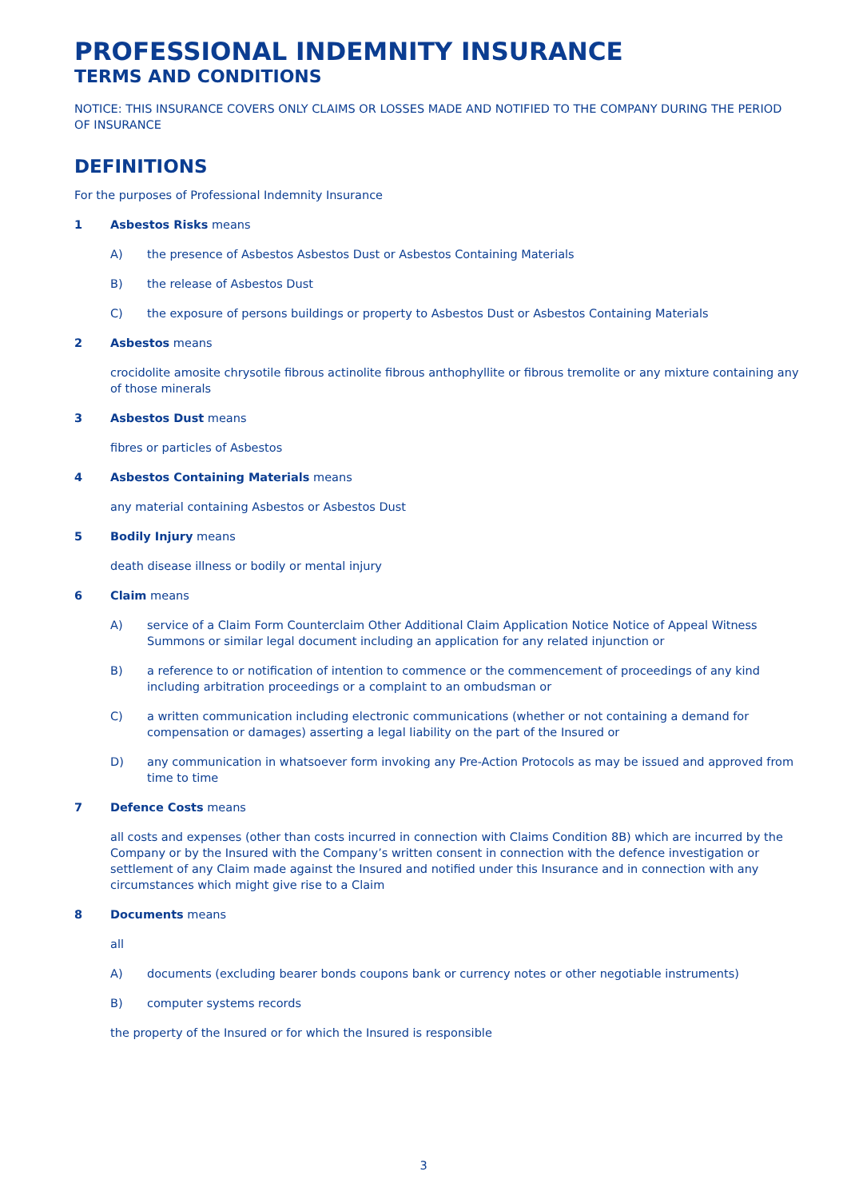PROFESSIONAL INDEMNITY INSURANCE
TERMS AND CONDITIONS
NOTICE: THIS INSURANCE COVERS ONLY CLAIMS OR LOSSES MADE AND NOTIFIED TO THE COMPANY DURING THE PERIOD OF INSURANCE
DEFINITIONS
For the purposes of Professional Indemnity Insurance
1 Asbestos Risks means
A) the presence of Asbestos Asbestos Dust or Asbestos Containing Materials
B) the release of Asbestos Dust
C) the exposure of persons buildings or property to Asbestos Dust or Asbestos Containing Materials
2 Asbestos means
crocidolite amosite chrysotile fibrous actinolite fibrous anthophyllite or fibrous tremolite or any mixture containing any of those minerals
3 Asbestos Dust means
fibres or particles of Asbestos
4 Asbestos Containing Materials means
any material containing Asbestos or Asbestos Dust
5 Bodily Injury means
death disease illness or bodily or mental injury
6 Claim means
A) service of a Claim Form Counterclaim Other Additional Claim Application Notice Notice of Appeal Witness Summons or similar legal document including an application for any related injunction or
B) a reference to or notification of intention to commence or the commencement of proceedings of any kind including arbitration proceedings or a complaint to an ombudsman or
C) a written communication including electronic communications (whether or not containing a demand for compensation or damages) asserting a legal liability on the part of the Insured or
D) any communication in whatsoever form invoking any Pre-Action Protocols as may be issued and approved from time to time
7 Defence Costs means
all costs and expenses (other than costs incurred in connection with Claims Condition 8B) which are incurred by the Company or by the Insured with the Company’s written consent in connection with the defence investigation or settlement of any Claim made against the Insured and notified under this Insurance and in connection with any circumstances which might give rise to a Claim
8 Documents means
all
A) documents (excluding bearer bonds coupons bank or currency notes or other negotiable instruments)
B) computer systems records
the property of the Insured or for which the Insured is responsible
3